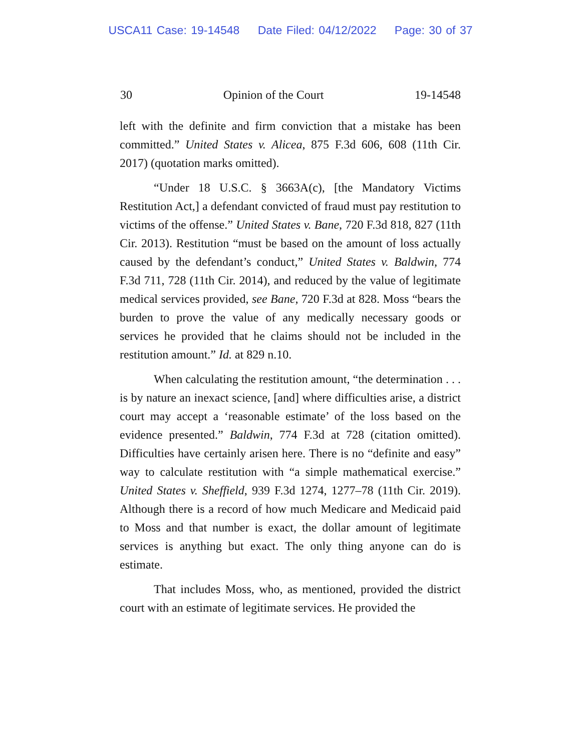USCA11 Case: 19-14548 Date Filed: 04/12/2022 Page: 30 of 37
30 Opinion of the Court 19-14548
left with the definite and firm conviction that a mistake has been committed.” United States v. Alicea, 875 F.3d 606, 608 (11th Cir. 2017) (quotation marks omitted).
“Under 18 U.S.C. § 3663A(c), [the Mandatory Victims Restitution Act,] a defendant convicted of fraud must pay restitution to victims of the offense.” United States v. Bane, 720 F.3d 818, 827 (11th Cir. 2013). Restitution “must be based on the amount of loss actually caused by the defendant’s conduct,” United States v. Baldwin, 774 F.3d 711, 728 (11th Cir. 2014), and reduced by the value of legitimate medical services provided, see Bane, 720 F.3d at 828. Moss “bears the burden to prove the value of any medically necessary goods or services he provided that he claims should not be included in the restitution amount.” Id. at 829 n.10.
When calculating the restitution amount, “the determination . . . is by nature an inexact science, [and] where difficulties arise, a district court may accept a ‘reasonable estimate’ of the loss based on the evidence presented.” Baldwin, 774 F.3d at 728 (citation omitted). Difficulties have certainly arisen here. There is no “definite and easy” way to calculate restitution with “a simple mathematical exercise.” United States v. Sheffield, 939 F.3d 1274, 1277–78 (11th Cir. 2019). Although there is a record of how much Medicare and Medicaid paid to Moss and that number is exact, the dollar amount of legitimate services is anything but exact. The only thing anyone can do is estimate.
That includes Moss, who, as mentioned, provided the district court with an estimate of legitimate services. He provided the